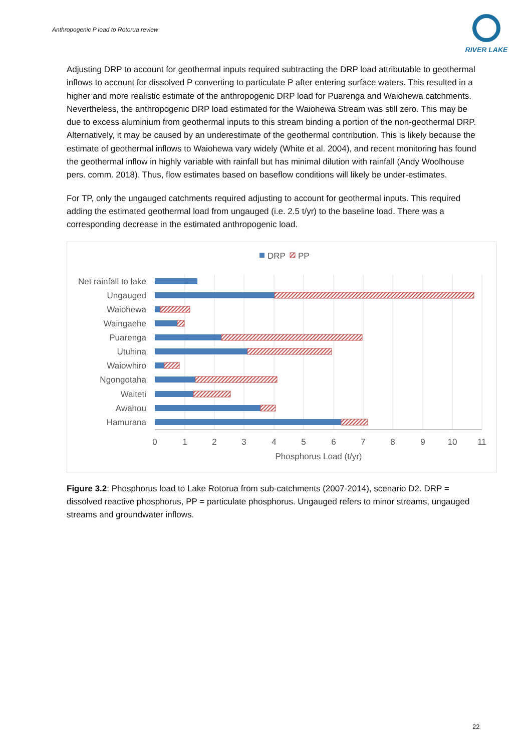Anthropogenic P load to Rotorua review
RIVER LAKE
Adjusting DRP to account for geothermal inputs required subtracting the DRP load attributable to geothermal inflows to account for dissolved P converting to particulate P after entering surface waters. This resulted in a higher and more realistic estimate of the anthropogenic DRP load for Puarenga and Waiohewa catchments. Nevertheless, the anthropogenic DRP load estimated for the Waiohewa Stream was still zero. This may be due to excess aluminium from geothermal inputs to this stream binding a portion of the non-geothermal DRP. Alternatively, it may be caused by an underestimate of the geothermal contribution. This is likely because the estimate of geothermal inflows to Waiohewa vary widely (White et al. 2004), and recent monitoring has found the geothermal inflow in highly variable with rainfall but has minimal dilution with rainfall (Andy Woolhouse pers. comm. 2018). Thus, flow estimates based on baseflow conditions will likely be under-estimates.
For TP, only the ungauged catchments required adjusting to account for geothermal inputs. This required adding the estimated geothermal load from ungauged (i.e. 2.5 t/yr) to the baseline load. There was a corresponding decrease in the estimated anthropogenic load.
DRP
PP
Net rainfall to lake
Ungauged
Waiohewa
Waingaehe
Puarenga
Utuhina
Waiowhiro
Ngongotaha
Waiteti
Awahou
Hamurana
0
1
2
3
4
5
6
7
8
9
10
11
Phosphorus Load (t/yr)
Figure 3.2: Phosphorus load to Lake Rotorua from sub-catchments (2007-2014), scenario D2. DRP = dissolved reactive phosphorus, PP = particulate phosphorus. Ungauged refers to minor streams, ungauged streams and groundwater inflows.
22